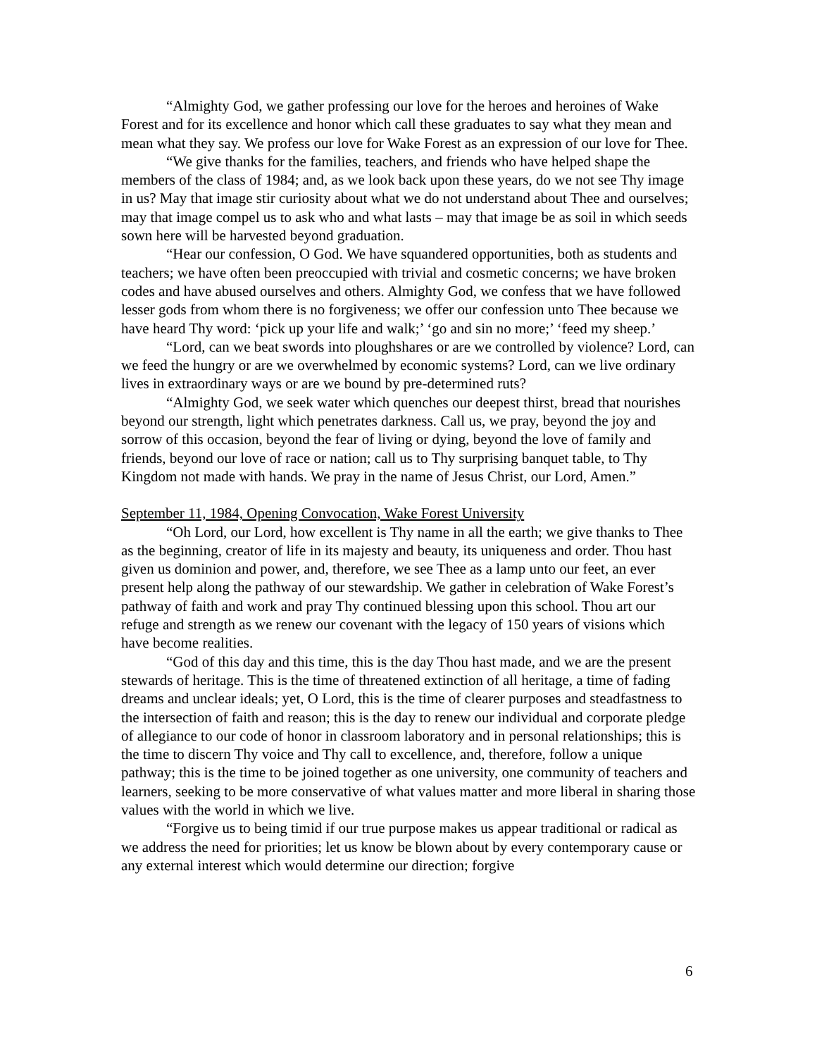“Almighty God, we gather professing our love for the heroes and heroines of Wake Forest and for its excellence and honor which call these graduates to say what they mean and mean what they say. We profess our love for Wake Forest as an expression of our love for Thee.
“We give thanks for the families, teachers, and friends who have helped shape the members of the class of 1984; and, as we look back upon these years, do we not see Thy image in us? May that image stir curiosity about what we do not understand about Thee and ourselves; may that image compel us to ask who and what lasts – may that image be as soil in which seeds sown here will be harvested beyond graduation.
“Hear our confession, O God. We have squandered opportunities, both as students and teachers; we have often been preoccupied with trivial and cosmetic concerns; we have broken codes and have abused ourselves and others. Almighty God, we confess that we have followed lesser gods from whom there is no forgiveness; we offer our confession unto Thee because we have heard Thy word: ‘pick up your life and walk;’ ‘go and sin no more;’ ‘feed my sheep.’
“Lord, can we beat swords into ploughshares or are we controlled by violence? Lord, can we feed the hungry or are we overwhelmed by economic systems? Lord, can we live ordinary lives in extraordinary ways or are we bound by pre-determined ruts?
“Almighty God, we seek water which quenches our deepest thirst, bread that nourishes beyond our strength, light which penetrates darkness. Call us, we pray, beyond the joy and sorrow of this occasion, beyond the fear of living or dying, beyond the love of family and friends, beyond our love of race or nation; call us to Thy surprising banquet table, to Thy Kingdom not made with hands. We pray in the name of Jesus Christ, our Lord, Amen.”
September 11, 1984, Opening Convocation, Wake Forest University
“Oh Lord, our Lord, how excellent is Thy name in all the earth; we give thanks to Thee as the beginning, creator of life in its majesty and beauty, its uniqueness and order. Thou hast given us dominion and power, and, therefore, we see Thee as a lamp unto our feet, an ever present help along the pathway of our stewardship. We gather in celebration of Wake Forest’s pathway of faith and work and pray Thy continued blessing upon this school. Thou art our refuge and strength as we renew our covenant with the legacy of 150 years of visions which have become realities.
“God of this day and this time, this is the day Thou hast made, and we are the present stewards of heritage. This is the time of threatened extinction of all heritage, a time of fading dreams and unclear ideals; yet, O Lord, this is the time of clearer purposes and steadfastness to the intersection of faith and reason; this is the day to renew our individual and corporate pledge of allegiance to our code of honor in classroom laboratory and in personal relationships; this is the time to discern Thy voice and Thy call to excellence, and, therefore, follow a unique pathway; this is the time to be joined together as one university, one community of teachers and learners, seeking to be more conservative of what values matter and more liberal in sharing those values with the world in which we live.
“Forgive us to being timid if our true purpose makes us appear traditional or radical as we address the need for priorities; let us know be blown about by every contemporary cause or any external interest which would determine our direction; forgive
6